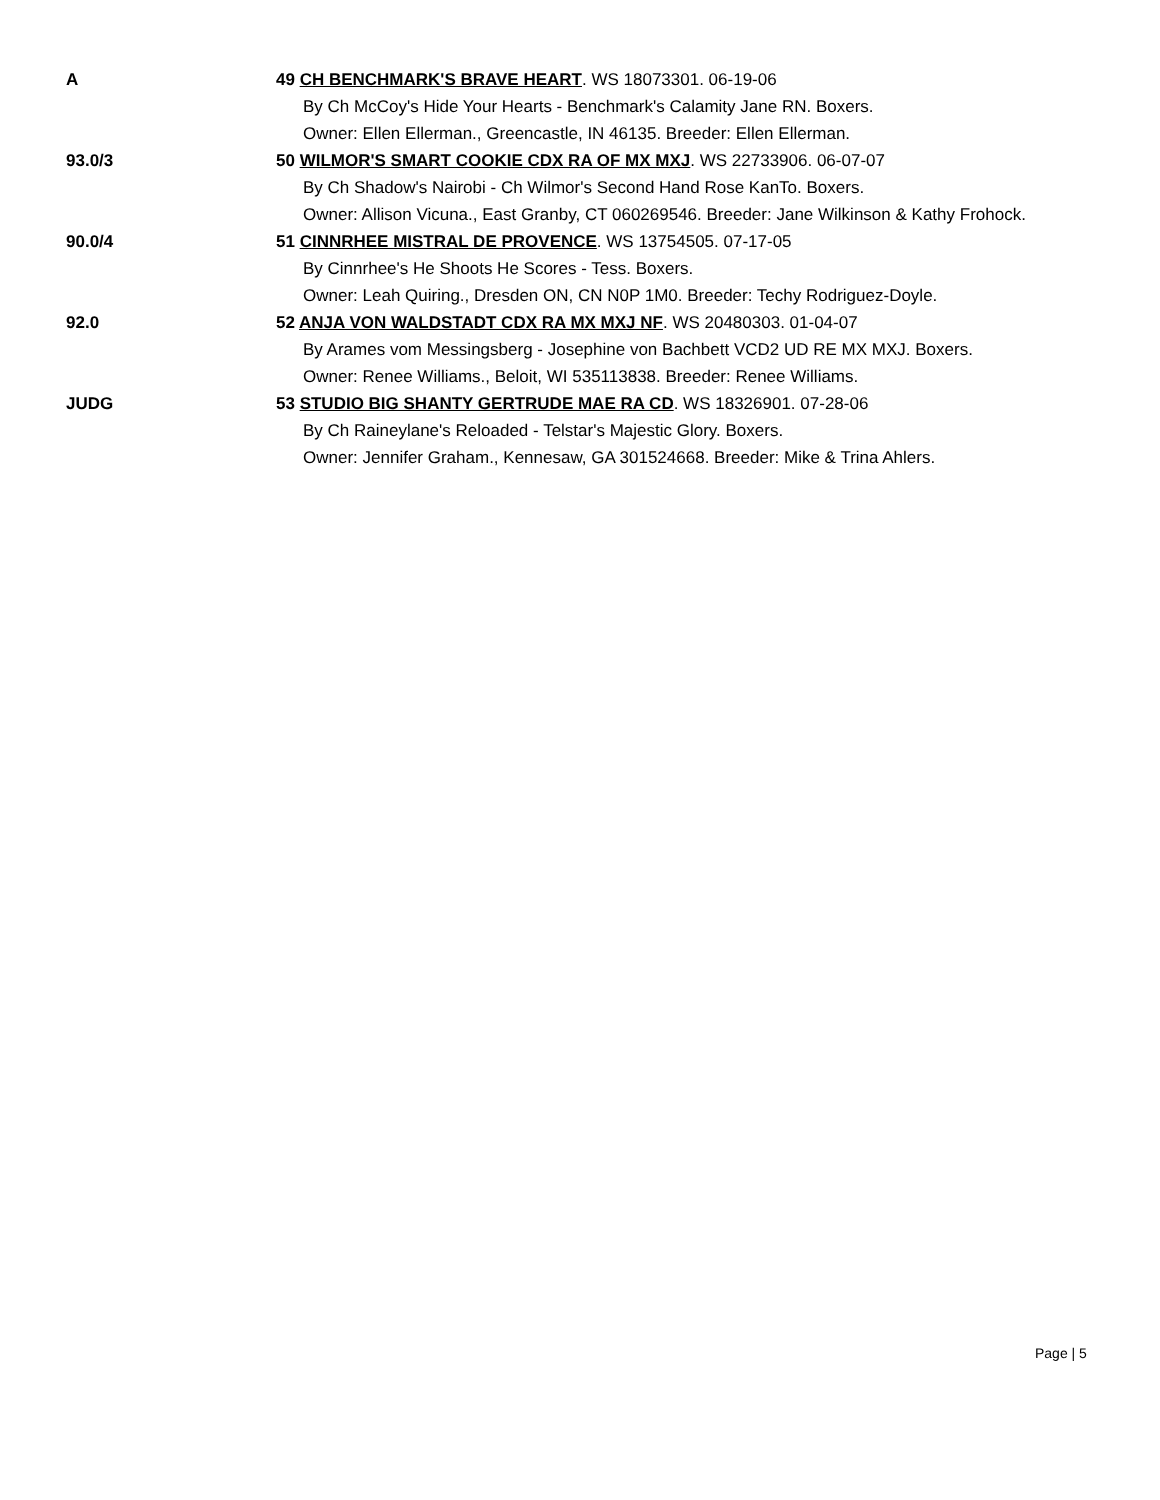| A | 49 CH BENCHMARK'S BRAVE HEART . WS 18073301. 06-19-06 |
| | By Ch McCoy's Hide Your Hearts - Benchmark's Calamity Jane RN. Boxers. |
| | Owner: Ellen Ellerman., Greencastle, IN 46135. Breeder: Ellen Ellerman. |
| 93.0/3 | 50 WILMOR'S SMART COOKIE CDX RA OF MX MXJ . WS 22733906. 06-07-07 |
| | By Ch Shadow's Nairobi - Ch Wilmor's Second Hand Rose KanTo. Boxers. |
| | Owner: Allison Vicuna., East Granby, CT 060269546. Breeder: Jane Wilkinson & Kathy Frohock. |
| 90.0/4 | 51 CINNRHEE MISTRAL DE PROVENCE . WS 13754505. 07-17-05 |
| | By Cinnrhee's He Shoots He Scores - Tess. Boxers. |
| | Owner: Leah Quiring., Dresden ON, CN N0P 1M0. Breeder: Techy Rodriguez-Doyle. |
| 92.0 | 52 ANJA VON WALDSTADT CDX RA MX MXJ NF . WS 20480303. 01-04-07 |
| | By Arames vom Messingsberg - Josephine von Bachbett VCD2 UD RE MX MXJ. Boxers. |
| | Owner: Renee Williams., Beloit, WI 535113838. Breeder: Renee Williams. |
| JUDG | 53 STUDIO BIG SHANTY GERTRUDE MAE RA CD . WS 18326901. 07-28-06 |
| | By Ch Raineylane's Reloaded - Telstar's Majestic Glory. Boxers. |
| | Owner: Jennifer Graham., Kennesaw, GA 301524668. Breeder: Mike & Trina Ahlers. |
Page | 5